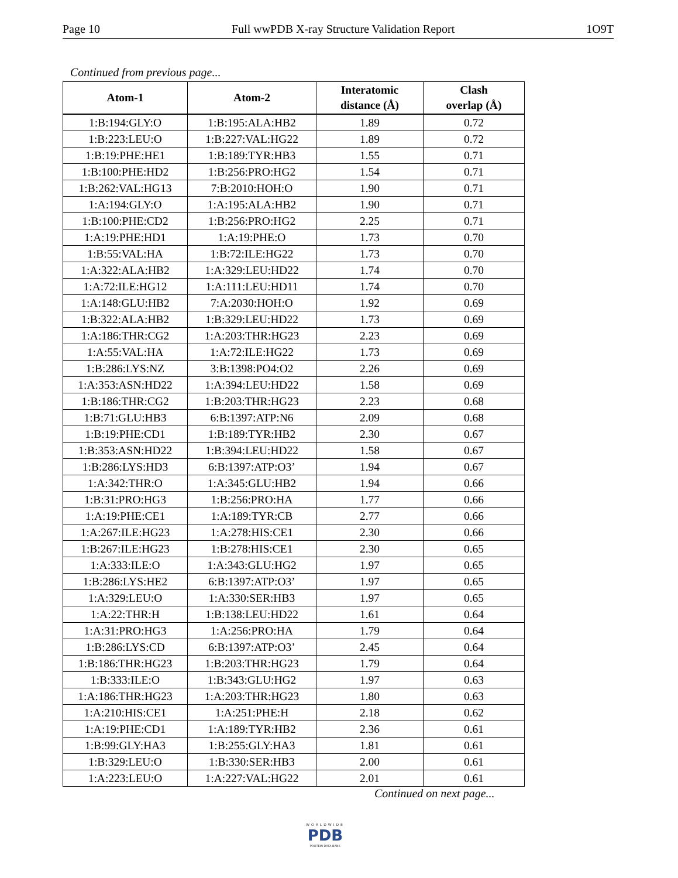Page 10 Full wwPDB X-ray Structure Validation Report 1O9T
Continued from previous page...
| Atom-1 | Atom-2 | Interatomic distance (Å) | Clash overlap (Å) |
| --- | --- | --- | --- |
| 1:B:194:GLY:O | 1:B:195:ALA:HB2 | 1.89 | 0.72 |
| 1:B:223:LEU:O | 1:B:227:VAL:HG22 | 1.89 | 0.72 |
| 1:B:19:PHE:HE1 | 1:B:189:TYR:HB3 | 1.55 | 0.71 |
| 1:B:100:PHE:HD2 | 1:B:256:PRO:HG2 | 1.54 | 0.71 |
| 1:B:262:VAL:HG13 | 7:B:2010:HOH:O | 1.90 | 0.71 |
| 1:A:194:GLY:O | 1:A:195:ALA:HB2 | 1.90 | 0.71 |
| 1:B:100:PHE:CD2 | 1:B:256:PRO:HG2 | 2.25 | 0.71 |
| 1:A:19:PHE:HD1 | 1:A:19:PHE:O | 1.73 | 0.70 |
| 1:B:55:VAL:HA | 1:B:72:ILE:HG22 | 1.73 | 0.70 |
| 1:A:322:ALA:HB2 | 1:A:329:LEU:HD22 | 1.74 | 0.70 |
| 1:A:72:ILE:HG12 | 1:A:111:LEU:HD11 | 1.74 | 0.70 |
| 1:A:148:GLU:HB2 | 7:A:2030:HOH:O | 1.92 | 0.69 |
| 1:B:322:ALA:HB2 | 1:B:329:LEU:HD22 | 1.73 | 0.69 |
| 1:A:186:THR:CG2 | 1:A:203:THR:HG23 | 2.23 | 0.69 |
| 1:A:55:VAL:HA | 1:A:72:ILE:HG22 | 1.73 | 0.69 |
| 1:B:286:LYS:NZ | 3:B:1398:PO4:O2 | 2.26 | 0.69 |
| 1:A:353:ASN:HD22 | 1:A:394:LEU:HD22 | 1.58 | 0.69 |
| 1:B:186:THR:CG2 | 1:B:203:THR:HG23 | 2.23 | 0.68 |
| 1:B:71:GLU:HB3 | 6:B:1397:ATP:N6 | 2.09 | 0.68 |
| 1:B:19:PHE:CD1 | 1:B:189:TYR:HB2 | 2.30 | 0.67 |
| 1:B:353:ASN:HD22 | 1:B:394:LEU:HD22 | 1.58 | 0.67 |
| 1:B:286:LYS:HD3 | 6:B:1397:ATP:O3’ | 1.94 | 0.67 |
| 1:A:342:THR:O | 1:A:345:GLU:HB2 | 1.94 | 0.66 |
| 1:B:31:PRO:HG3 | 1:B:256:PRO:HA | 1.77 | 0.66 |
| 1:A:19:PHE:CE1 | 1:A:189:TYR:CB | 2.77 | 0.66 |
| 1:A:267:ILE:HG23 | 1:A:278:HIS:CE1 | 2.30 | 0.66 |
| 1:B:267:ILE:HG23 | 1:B:278:HIS:CE1 | 2.30 | 0.65 |
| 1:A:333:ILE:O | 1:A:343:GLU:HG2 | 1.97 | 0.65 |
| 1:B:286:LYS:HE2 | 6:B:1397:ATP:O3’ | 1.97 | 0.65 |
| 1:A:329:LEU:O | 1:A:330:SER:HB3 | 1.97 | 0.65 |
| 1:A:22:THR:H | 1:B:138:LEU:HD22 | 1.61 | 0.64 |
| 1:A:31:PRO:HG3 | 1:A:256:PRO:HA | 1.79 | 0.64 |
| 1:B:286:LYS:CD | 6:B:1397:ATP:O3’ | 2.45 | 0.64 |
| 1:B:186:THR:HG23 | 1:B:203:THR:HG23 | 1.79 | 0.64 |
| 1:B:333:ILE:O | 1:B:343:GLU:HG2 | 1.97 | 0.63 |
| 1:A:186:THR:HG23 | 1:A:203:THR:HG23 | 1.80 | 0.63 |
| 1:A:210:HIS:CE1 | 1:A:251:PHE:H | 2.18 | 0.62 |
| 1:A:19:PHE:CD1 | 1:A:189:TYR:HB2 | 2.36 | 0.61 |
| 1:B:99:GLY:HA3 | 1:B:255:GLY:HA3 | 1.81 | 0.61 |
| 1:B:329:LEU:O | 1:B:330:SER:HB3 | 2.00 | 0.61 |
| 1:A:223:LEU:O | 1:A:227:VAL:HG22 | 2.01 | 0.61 |
Continued on next page...
WORLDWIDE
PDB
PROTEIN DATA BANK